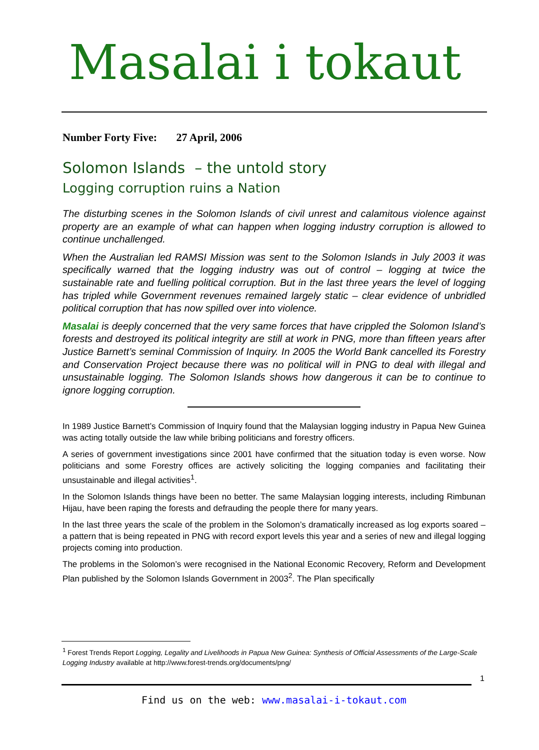Masalai i tokaut
Number Forty Five: 27 April, 2006
Solomon Islands – the untold story
Logging corruption ruins a Nation
The disturbing scenes in the Solomon Islands of civil unrest and calamitous violence against property are an example of what can happen when logging industry corruption is allowed to continue unchallenged.
When the Australian led RAMSI Mission was sent to the Solomon Islands in July 2003 it was specifically warned that the logging industry was out of control – logging at twice the sustainable rate and fuelling political corruption. But in the last three years the level of logging has tripled while Government revenues remained largely static – clear evidence of unbridled political corruption that has now spilled over into violence.
Masalai is deeply concerned that the very same forces that have crippled the Solomon Island’s forests and destroyed its political integrity are still at work in PNG, more than fifteen years after Justice Barnett’s seminal Commission of Inquiry. In 2005 the World Bank cancelled its Forestry and Conservation Project because there was no political will in PNG to deal with illegal and unsustainable logging. The Solomon Islands shows how dangerous it can be to continue to ignore logging corruption.
In 1989 Justice Barnett’s Commission of Inquiry found that the Malaysian logging industry in Papua New Guinea was acting totally outside the law while bribing politicians and forestry officers.
A series of government investigations since 2001 have confirmed that the situation today is even worse. Now politicians and some Forestry offices are actively soliciting the logging companies and facilitating their unsustainable and illegal activities<sup>1</sup>.
In the Solomon Islands things have been no better. The same Malaysian logging interests, including Rimbunan Hijau, have been raping the forests and defrauding the people there for many years.
In the last three years the scale of the problem in the Solomon’s dramatically increased as log exports soared – a pattern that is being repeated in PNG with record export levels this year and a series of new and illegal logging projects coming into production.
The problems in the Solomon’s were recognised in the National Economic Recovery, Reform and Development Plan published by the Solomon Islands Government in 2003<sup>2</sup>. The Plan specifically
<sup>1</sup> Forest Trends Report Logging, Legality and Livelihoods in Papua New Guinea: Synthesis of Official Assessments of the Large-Scale Logging Industry available at http://www.forest-trends.org/documents/png/
1
Find us on the web: www.masalai-i-tokaut.com